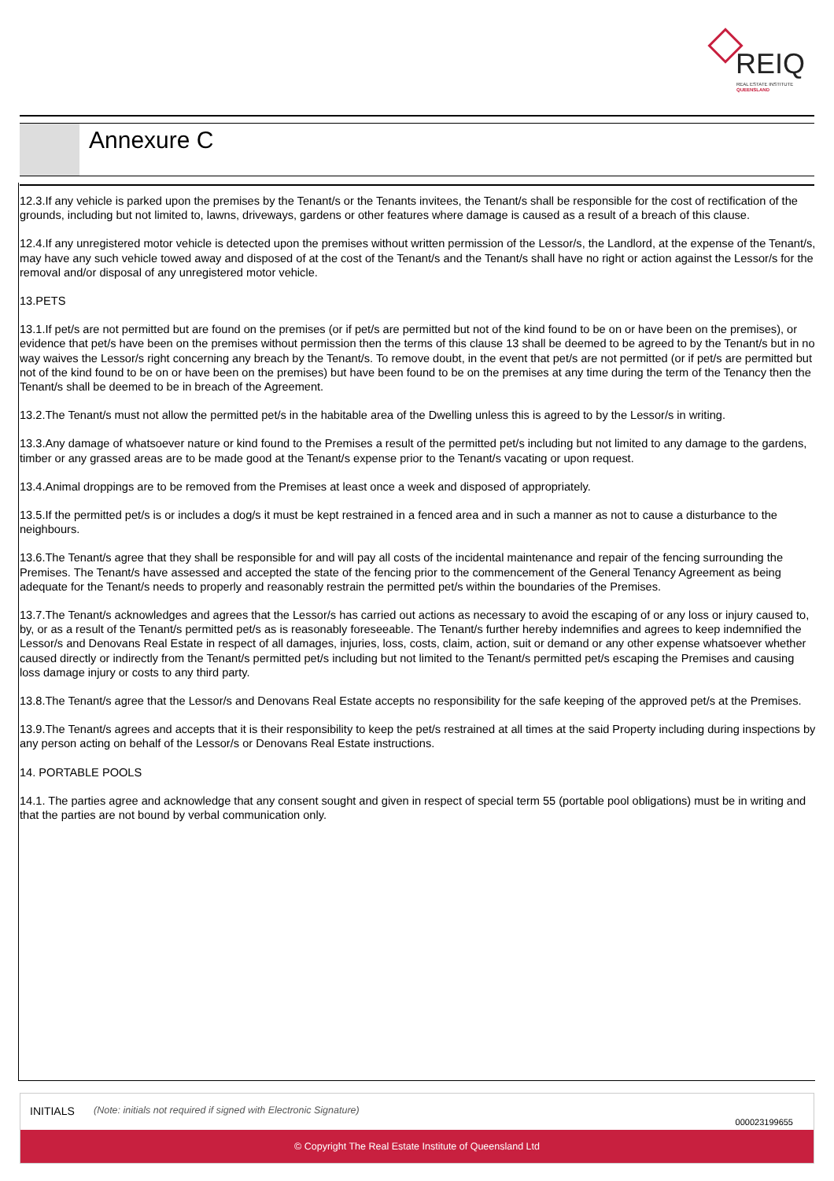REIQ
REAL ESTATE INSTITUTE
QUEENSLAND
Annexure C
12.3.If any vehicle is parked upon the premises by the Tenant/s or the Tenants invitees, the Tenant/s shall be responsible for the cost of rectification of the grounds, including but not limited to, lawns, driveways, gardens or other features where damage is caused as a result of a breach of this clause.
12.4.If any unregistered motor vehicle is detected upon the premises without written permission of the Lessor/s, the Landlord, at the expense of the Tenant/s, may have any such vehicle towed away and disposed of at the cost of the Tenant/s and the Tenant/s shall have no right or action against the Lessor/s for the removal and/or disposal of any unregistered motor vehicle.
13.PETS
13.1.If pet/s are not permitted but are found on the premises (or if pet/s are permitted but not of the kind found to be on or have been on the premises), or evidence that pet/s have been on the premises without permission then the terms of this clause 13 shall be deemed to be agreed to by the Tenant/s but in no way waives the Lessor/s right concerning any breach by the Tenant/s. To remove doubt, in the event that pet/s are not permitted (or if pet/s are permitted but not of the kind found to be on or have been on the premises) but have been found to be on the premises at any time during the term of the Tenancy then the Tenant/s shall be deemed to be in breach of the Agreement.
13.2.The Tenant/s must not allow the permitted pet/s in the habitable area of the Dwelling unless this is agreed to by the Lessor/s in writing.
13.3.Any damage of whatsoever nature or kind found to the Premises a result of the permitted pet/s including but not limited to any damage to the gardens, timber or any grassed areas are to be made good at the Tenant/s expense prior to the Tenant/s vacating or upon request.
13.4.Animal droppings are to be removed from the Premises at least once a week and disposed of appropriately.
13.5.If the permitted pet/s is or includes a dog/s it must be kept restrained in a fenced area and in such a manner as not to cause a disturbance to the neighbours.
13.6.The Tenant/s agree that they shall be responsible for and will pay all costs of the incidental maintenance and repair of the fencing surrounding the Premises. The Tenant/s have assessed and accepted the state of the fencing prior to the commencement of the General Tenancy Agreement as being adequate for the Tenant/s needs to properly and reasonably restrain the permitted pet/s within the boundaries of the Premises.
13.7.The Tenant/s acknowledges and agrees that the Lessor/s has carried out actions as necessary to avoid the escaping of or any loss or injury caused to, by, or as a result of the Tenant/s permitted pet/s as is reasonably foreseeable. The Tenant/s further hereby indemnifies and agrees to keep indemnified the Lessor/s and Denovans Real Estate in respect of all damages, injuries, loss, costs, claim, action, suit or demand or any other expense whatsoever whether caused directly or indirectly from the Tenant/s permitted pet/s including but not limited to the Tenant/s permitted pet/s escaping the Premises and causing loss damage injury or costs to any third party.
13.8.The Tenant/s agree that the Lessor/s and Denovans Real Estate accepts no responsibility for the safe keeping of the approved pet/s at the Premises.
13.9.The Tenant/s agrees and accepts that it is their responsibility to keep the pet/s restrained at all times at the said Property including during inspections by any person acting on behalf of the Lessor/s or Denovans Real Estate instructions.
14. PORTABLE POOLS
14.1. The parties agree and acknowledge that any consent sought and given in respect of special term 55 (portable pool obligations) must be in writing and that the parties are not bound by verbal communication only.
INITIALS (Note: initials not required if signed with Electronic Signature)
000023199655
© Copyright The Real Estate Institute of Queensland Ltd